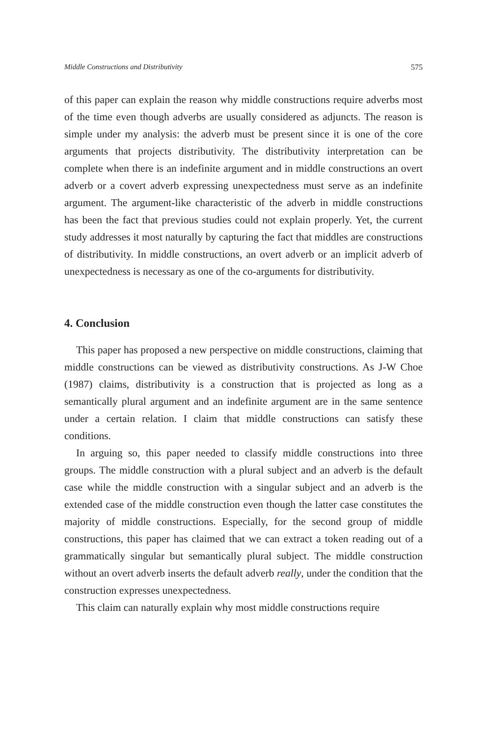Middle Constructions and Distributivity 575
of this paper can explain the reason why middle constructions require adverbs most of the time even though adverbs are usually considered as adjuncts. The reason is simple under my analysis: the adverb must be present since it is one of the core arguments that projects distributivity. The distributivity interpretation can be complete when there is an indefinite argument and in middle constructions an overt adverb or a covert adverb expressing unexpectedness must serve as an indefinite argument. The argument-like characteristic of the adverb in middle constructions has been the fact that previous studies could not explain properly. Yet, the current study addresses it most naturally by capturing the fact that middles are constructions of distributivity. In middle constructions, an overt adverb or an implicit adverb of unexpectedness is necessary as one of the co-arguments for distributivity.
4. Conclusion
This paper has proposed a new perspective on middle constructions, claiming that middle constructions can be viewed as distributivity constructions. As J-W Choe (1987) claims, distributivity is a construction that is projected as long as a semantically plural argument and an indefinite argument are in the same sentence under a certain relation. I claim that middle constructions can satisfy these conditions.
In arguing so, this paper needed to classify middle constructions into three groups. The middle construction with a plural subject and an adverb is the default case while the middle construction with a singular subject and an adverb is the extended case of the middle construction even though the latter case constitutes the majority of middle constructions. Especially, for the second group of middle constructions, this paper has claimed that we can extract a token reading out of a grammatically singular but semantically plural subject. The middle construction without an overt adverb inserts the default adverb really, under the condition that the construction expresses unexpectedness.
This claim can naturally explain why most middle constructions require